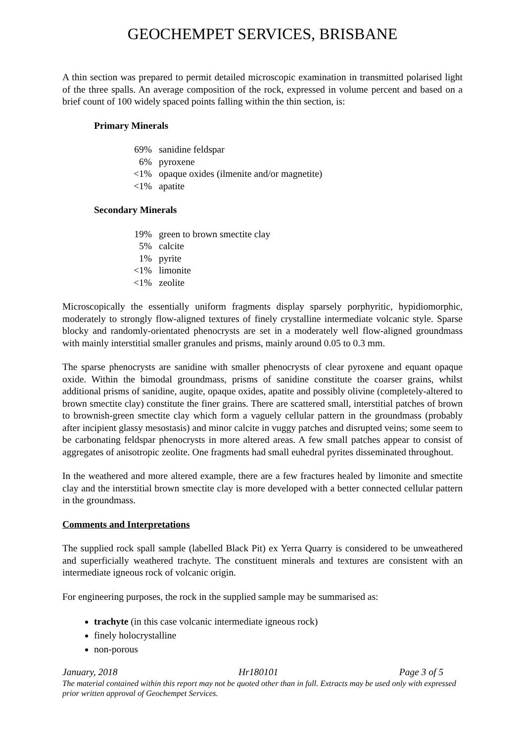GEOCHEMPET SERVICES, BRISBANE
A thin section was prepared to permit detailed microscopic examination in transmitted polarised light of the three spalls. An average composition of the rock, expressed in volume percent and based on a brief count of 100 widely spaced points falling within the thin section, is:
Primary Minerals
| 69% | sanidine feldspar |
| 6% | pyroxene |
| <1% | opaque oxides (ilmenite and/or magnetite) |
| <1% | apatite |
Secondary Minerals
| 19% | green to brown smectite clay |
| 5% | calcite |
| 1% | pyrite |
| <1% | limonite |
| <1% | zeolite |
Microscopically the essentially uniform fragments display sparsely porphyritic, hypidiomorphic, moderately to strongly flow-aligned textures of finely crystalline intermediate volcanic style. Sparse blocky and randomly-orientated phenocrysts are set in a moderately well flow-aligned groundmass with mainly interstitial smaller granules and prisms, mainly around 0.05 to 0.3 mm.
The sparse phenocrysts are sanidine with smaller phenocrysts of clear pyroxene and equant opaque oxide. Within the bimodal groundmass, prisms of sanidine constitute the coarser grains, whilst additional prisms of sanidine, augite, opaque oxides, apatite and possibly olivine (completely-altered to brown smectite clay) constitute the finer grains. There are scattered small, interstitial patches of brown to brownish-green smectite clay which form a vaguely cellular pattern in the groundmass (probably after incipient glassy mesostasis) and minor calcite in vuggy patches and disrupted veins; some seem to be carbonating feldspar phenocrysts in more altered areas. A few small patches appear to consist of aggregates of anisotropic zeolite. One fragments had small euhedral pyrites disseminated throughout.
In the weathered and more altered example, there are a few fractures healed by limonite and smectite clay and the interstitial brown smectite clay is more developed with a better connected cellular pattern in the groundmass.
Comments and Interpretations
The supplied rock spall sample (labelled Black Pit) ex Yerra Quarry is considered to be unweathered and superficially weathered trachyte. The constituent minerals and textures are consistent with an intermediate igneous rock of volcanic origin.
For engineering purposes, the rock in the supplied sample may be summarised as:
trachyte (in this case volcanic intermediate igneous rock)
finely holocrystalline
non-porous
January, 2018 Hr180101 Page 3 of 5
The material contained within this report may not be quoted other than in full. Extracts may be used only with expressed prior written approval of Geochempet Services.